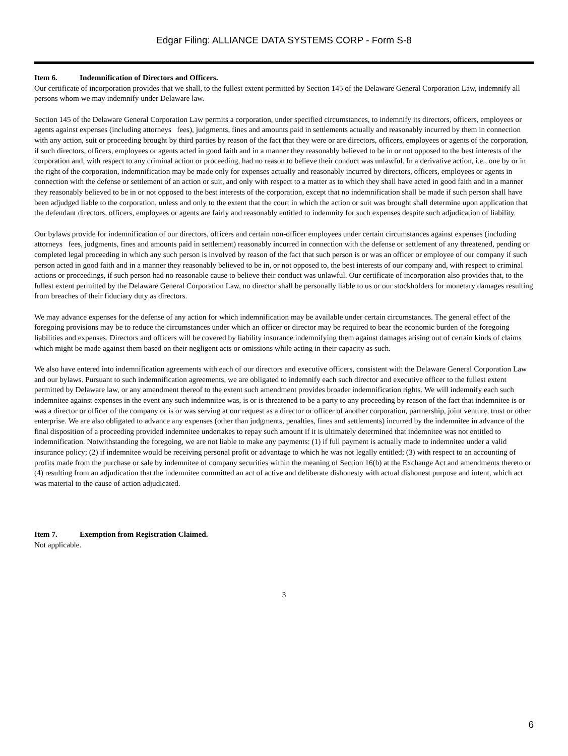Edgar Filing: ALLIANCE DATA SYSTEMS CORP - Form S-8
Item 6. Indemnification of Directors and Officers.
Our certificate of incorporation provides that we shall, to the fullest extent permitted by Section 145 of the Delaware General Corporation Law, indemnify all persons whom we may indemnify under Delaware law.
Section 145 of the Delaware General Corporation Law permits a corporation, under specified circumstances, to indemnify its directors, officers, employees or agents against expenses (including attorneys fees), judgments, fines and amounts paid in settlements actually and reasonably incurred by them in connection with any action, suit or proceeding brought by third parties by reason of the fact that they were or are directors, officers, employees or agents of the corporation, if such directors, officers, employees or agents acted in good faith and in a manner they reasonably believed to be in or not opposed to the best interests of the corporation and, with respect to any criminal action or proceeding, had no reason to believe their conduct was unlawful. In a derivative action, i.e., one by or in the right of the corporation, indemnification may be made only for expenses actually and reasonably incurred by directors, officers, employees or agents in connection with the defense or settlement of an action or suit, and only with respect to a matter as to which they shall have acted in good faith and in a manner they reasonably believed to be in or not opposed to the best interests of the corporation, except that no indemnification shall be made if such person shall have been adjudged liable to the corporation, unless and only to the extent that the court in which the action or suit was brought shall determine upon application that the defendant directors, officers, employees or agents are fairly and reasonably entitled to indemnity for such expenses despite such adjudication of liability.
Our bylaws provide for indemnification of our directors, officers and certain non-officer employees under certain circumstances against expenses (including attorneys fees, judgments, fines and amounts paid in settlement) reasonably incurred in connection with the defense or settlement of any threatened, pending or completed legal proceeding in which any such person is involved by reason of the fact that such person is or was an officer or employee of our company if such person acted in good faith and in a manner they reasonably believed to be in, or not opposed to, the best interests of our company and, with respect to criminal actions or proceedings, if such person had no reasonable cause to believe their conduct was unlawful. Our certificate of incorporation also provides that, to the fullest extent permitted by the Delaware General Corporation Law, no director shall be personally liable to us or our stockholders for monetary damages resulting from breaches of their fiduciary duty as directors.
We may advance expenses for the defense of any action for which indemnification may be available under certain circumstances. The general effect of the foregoing provisions may be to reduce the circumstances under which an officer or director may be required to bear the economic burden of the foregoing liabilities and expenses. Directors and officers will be covered by liability insurance indemnifying them against damages arising out of certain kinds of claims which might be made against them based on their negligent acts or omissions while acting in their capacity as such.
We also have entered into indemnification agreements with each of our directors and executive officers, consistent with the Delaware General Corporation Law and our bylaws. Pursuant to such indemnification agreements, we are obligated to indemnify each such director and executive officer to the fullest extent permitted by Delaware law, or any amendment thereof to the extent such amendment provides broader indemnification rights. We will indemnify each such indemnitee against expenses in the event any such indemnitee was, is or is threatened to be a party to any proceeding by reason of the fact that indemnitee is or was a director or officer of the company or is or was serving at our request as a director or officer of another corporation, partnership, joint venture, trust or other enterprise. We are also obligated to advance any expenses (other than judgments, penalties, fines and settlements) incurred by the indemnitee in advance of the final disposition of a proceeding provided indemnitee undertakes to repay such amount if it is ultimately determined that indemnitee was not entitled to indemnification. Notwithstanding the foregoing, we are not liable to make any payments: (1) if full payment is actually made to indemnitee under a valid insurance policy; (2) if indemnitee would be receiving personal profit or advantage to which he was not legally entitled; (3) with respect to an accounting of profits made from the purchase or sale by indemnitee of company securities within the meaning of Section 16(b) at the Exchange Act and amendments thereto or (4) resulting from an adjudication that the indemnitee committed an act of active and deliberate dishonesty with actual dishonest purpose and intent, which act was material to the cause of action adjudicated.
Item 7. Exemption from Registration Claimed.
Not applicable.
3
6